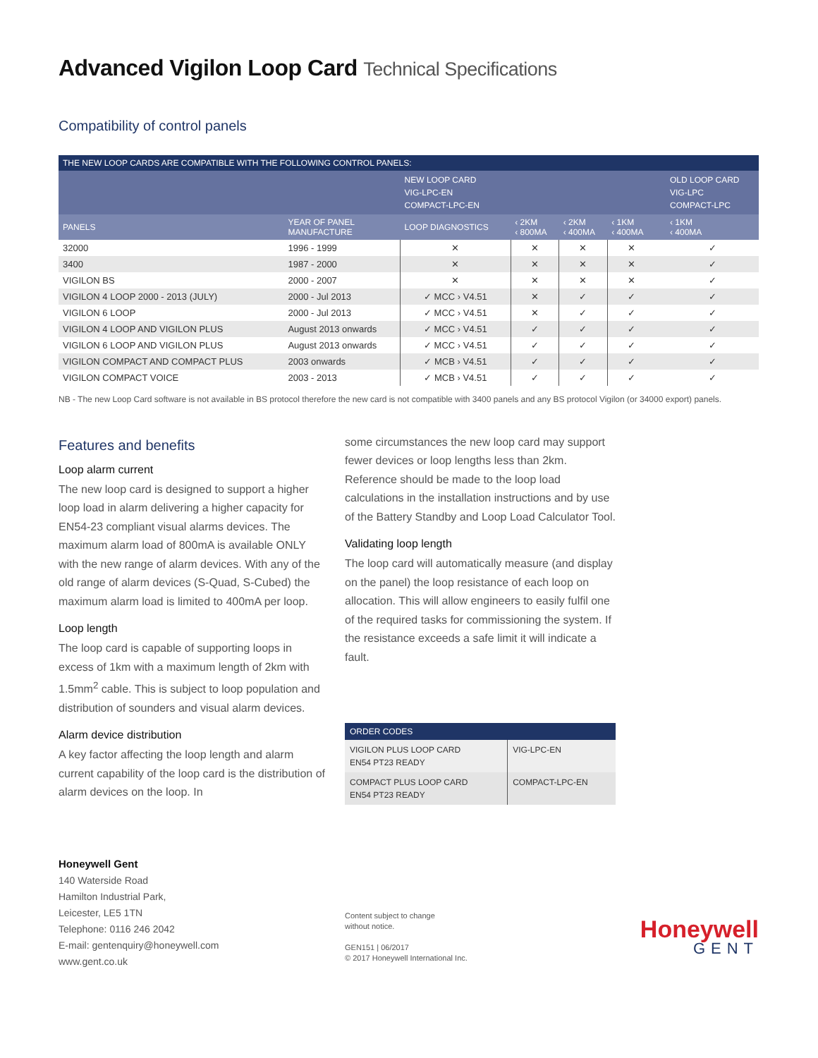Advanced Vigilon Loop Card Technical Specifications
Compatibility of control panels
| THE NEW LOOP CARDS ARE COMPATIBLE WITH THE FOLLOWING CONTROL PANELS: | | | | | | | |
| --- | --- | --- | --- | --- | --- | --- | --- |
| | | NEW LOOP CARD VIG-LPC-EN COMPACT-LPC-EN | | | | | OLD LOOP CARD VIG-LPC COMPACT-LPC |
| PANELS | YEAR OF PANEL MANUFACTURE | LOOP DIAGNOSTICS | ‹ 2KM ‹ 800MA | ‹ 2KM ‹ 400MA | ‹ 1KM ‹ 400MA | | ‹ 1KM ‹ 400MA |
| 32000 | 1996 - 1999 | ✕ | ✕ | ✕ | ✕ | | ✓ |
| 3400 | 1987 - 2000 | ✕ | ✕ | ✕ | ✕ | | ✓ |
| VIGILON BS | 2000 - 2007 | ✕ | ✕ | ✕ | ✕ | | ✓ |
| VIGILON 4 LOOP 2000 - 2013 (JULY) | 2000 - Jul 2013 | ✓ MCC › V4.51 | ✕ | ✓ | ✓ | | ✓ |
| VIGILON 6 LOOP | 2000 - Jul 2013 | ✓ MCC › V4.51 | ✕ | ✓ | ✓ | | ✓ |
| VIGILON 4 LOOP AND VIGILON PLUS | August 2013 onwards | ✓ MCC › V4.51 | ✓ | ✓ | ✓ | | ✓ |
| VIGILON 6 LOOP AND VIGILON PLUS | August 2013 onwards | ✓ MCC › V4.51 | ✓ | ✓ | ✓ | | ✓ |
| VIGILON COMPACT AND COMPACT PLUS | 2003 onwards | ✓ MCB › V4.51 | ✓ | ✓ | ✓ | | ✓ |
| VIGILON COMPACT VOICE | 2003 - 2013 | ✓ MCB › V4.51 | ✓ | ✓ | ✓ | | ✓ |
NB - The new Loop Card software is not available in BS protocol therefore the new card is not compatible with 3400 panels and any BS protocol Vigilon (or 34000 export) panels.
Features and benefits
Loop alarm current
The new loop card is designed to support a higher loop load in alarm delivering a higher capacity for EN54-23 compliant visual alarms devices. The maximum alarm load of 800mA is available ONLY with the new range of alarm devices. With any of the old range of alarm devices (S-Quad, S-Cubed) the maximum alarm load is limited to 400mA per loop.
Loop length
The loop card is capable of supporting loops in excess of 1km with a maximum length of 2km with 1.5mm<sup>2</sup> cable. This is subject to loop population and distribution of sounders and visual alarm devices.
Alarm device distribution
A key factor affecting the loop length and alarm current capability of the loop card is the distribution of alarm devices on the loop. In
some circumstances the new loop card may support fewer devices or loop lengths less than 2km. Reference should be made to the loop load calculations in the installation instructions and by use of the Battery Standby and Loop Load Calculator Tool.
Validating loop length
The loop card will automatically measure (and display on the panel) the loop resistance of each loop on allocation. This will allow engineers to easily fulfil one of the required tasks for commissioning the system. If the resistance exceeds a safe limit it will indicate a fault.
| ORDER CODES | |
| --- | --- |
| VIGILON PLUS LOOP CARD EN54 PT23 READY | VIG-LPC-EN |
| COMPACT PLUS LOOP CARD EN54 PT23 READY | COMPACT-LPC-EN |
Honeywell Gent
140 Waterside Road
Hamilton Industrial Park,
Leicester, LE5 1TN
Telephone: 0116 246 2042
E-mail: gentenquiry@honeywell.com
www.gent.co.uk
Content subject to change
without notice.
GEN151 | 06/2017
© 2017 Honeywell International Inc.
Honeywell
GENT